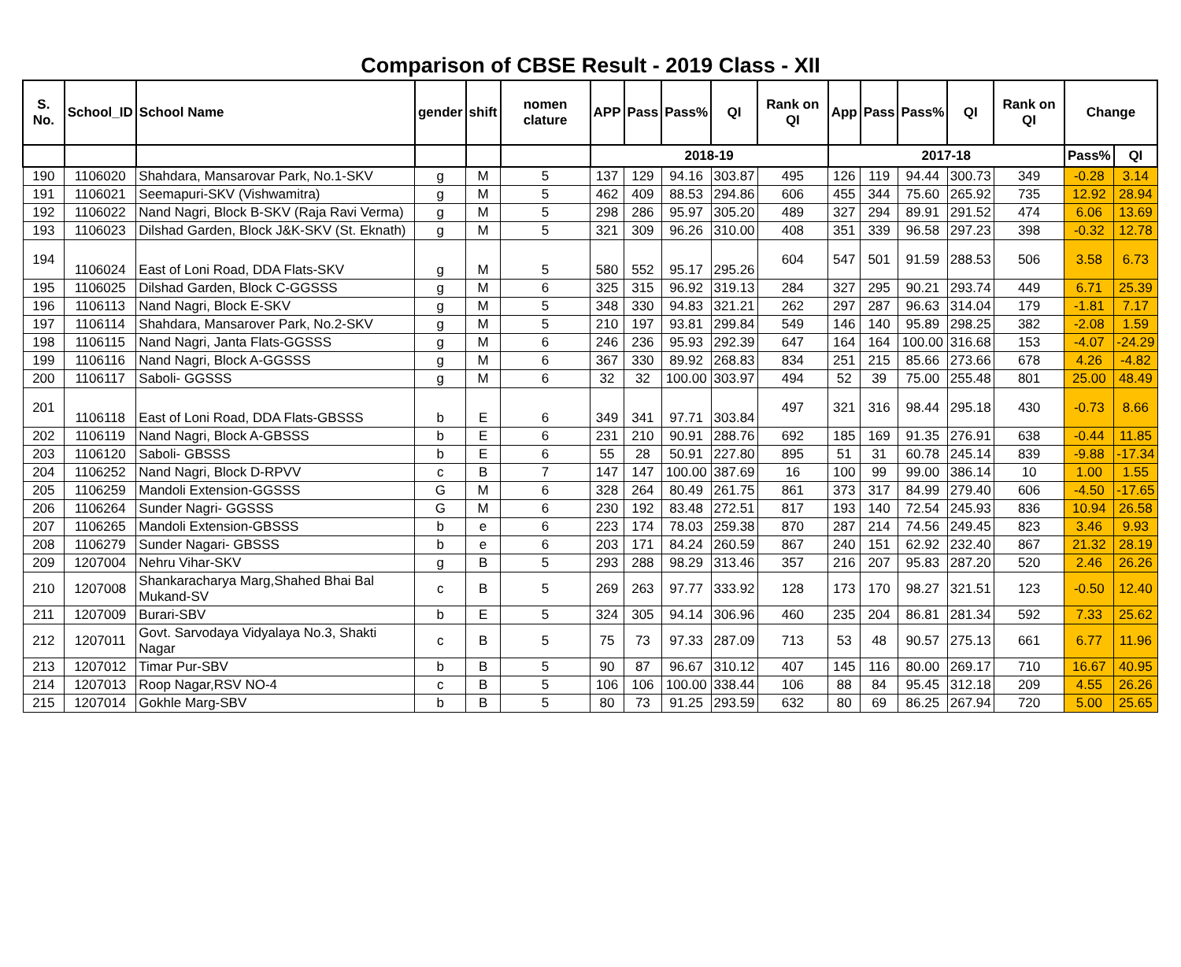Comparison of CBSE Result - 2019 Class - XII
| S. No. | School_ID | School Name | gender | shift | nomen clature | APP | Pass | Pass% | QI | Rank on QI | App | Pass | Pass% | QI | Rank on QI | Change | |
| --- | --- | --- | --- | --- | --- | --- | --- | --- | --- | --- | --- | --- | --- | --- | --- | --- | --- |
| | | | | | | 2018-19 | | | | | 2017-18 | | | | | Pass% | QI |
| 190 | 1106020 | Shahdara, Mansarovar Park, No.1-SKV | g | M | 5 | 137 | 129 | 94.16 | 303.87 | 495 | 126 | 119 | 94.44 | 300.73 | 349 | -0.28 | 3.14 |
| 191 | 1106021 | Seemapuri-SKV (Vishwamitra) | g | M | 5 | 462 | 409 | 88.53 | 294.86 | 606 | 455 | 344 | 75.60 | 265.92 | 735 | 12.92 | 28.94 |
| 192 | 1106022 | Nand Nagri, Block B-SKV (Raja Ravi Verma) | g | M | 5 | 298 | 286 | 95.97 | 305.20 | 489 | 327 | 294 | 89.91 | 291.52 | 474 | 6.06 | 13.69 |
| 193 | 1106023 | Dilshad Garden, Block J&K-SKV (St. Eknath) | g | M | 5 | 321 | 309 | 96.26 | 310.00 | 408 | 351 | 339 | 96.58 | 297.23 | 398 | -0.32 | 12.78 |
| 194 | 1106024 | East of Loni Road, DDA Flats-SKV | g | M | 5 | 580 | 552 | 95.17 | 295.26 | 604 | 547 | 501 | 91.59 | 288.53 | 506 | 3.58 | 6.73 |
| 195 | 1106025 | Dilshad Garden, Block C-GGSSS | g | M | 6 | 325 | 315 | 96.92 | 319.13 | 284 | 327 | 295 | 90.21 | 293.74 | 449 | 6.71 | 25.39 |
| 196 | 1106113 | Nand Nagri, Block E-SKV | g | M | 5 | 348 | 330 | 94.83 | 321.21 | 262 | 297 | 287 | 96.63 | 314.04 | 179 | -1.81 | 7.17 |
| 197 | 1106114 | Shahdara, Mansarover Park, No.2-SKV | g | M | 5 | 210 | 197 | 93.81 | 299.84 | 549 | 146 | 140 | 95.89 | 298.25 | 382 | -2.08 | 1.59 |
| 198 | 1106115 | Nand Nagri, Janta Flats-GGSSS | g | M | 6 | 246 | 236 | 95.93 | 292.39 | 647 | 164 | 164 | 100.00 | 316.68 | 153 | -4.07 | -24.29 |
| 199 | 1106116 | Nand Nagri, Block A-GGSSS | g | M | 6 | 367 | 330 | 89.92 | 268.83 | 834 | 251 | 215 | 85.66 | 273.66 | 678 | 4.26 | -4.82 |
| 200 | 1106117 | Saboli- GGSSS | g | M | 6 | 32 | 32 | 100.00 | 303.97 | 494 | 52 | 39 | 75.00 | 255.48 | 801 | 25.00 | 48.49 |
| 201 | 1106118 | East of Loni Road, DDA Flats-GBSSS | b | E | 6 | 349 | 341 | 97.71 | 303.84 | 497 | 321 | 316 | 98.44 | 295.18 | 430 | -0.73 | 8.66 |
| 202 | 1106119 | Nand Nagri, Block A-GBSSS | b | E | 6 | 231 | 210 | 90.91 | 288.76 | 692 | 185 | 169 | 91.35 | 276.91 | 638 | -0.44 | 11.85 |
| 203 | 1106120 | Saboli- GBSSS | b | E | 6 | 55 | 28 | 50.91 | 227.80 | 895 | 51 | 31 | 60.78 | 245.14 | 839 | -9.88 | -17.34 |
| 204 | 1106252 | Nand Nagri, Block D-RPVV | c | B | 7 | 147 | 147 | 100.00 | 387.69 | 16 | 100 | 99 | 99.00 | 386.14 | 10 | 1.00 | 1.55 |
| 205 | 1106259 | Mandoli Extension-GGSSS | G | M | 6 | 328 | 264 | 80.49 | 261.75 | 861 | 373 | 317 | 84.99 | 279.40 | 606 | -4.50 | -17.65 |
| 206 | 1106264 | Sunder Nagri- GGSSS | G | M | 6 | 230 | 192 | 83.48 | 272.51 | 817 | 193 | 140 | 72.54 | 245.93 | 836 | 10.94 | 26.58 |
| 207 | 1106265 | Mandoli Extension-GBSSS | b | e | 6 | 223 | 174 | 78.03 | 259.38 | 870 | 287 | 214 | 74.56 | 249.45 | 823 | 3.46 | 9.93 |
| 208 | 1106279 | Sunder Nagari- GBSSS | b | e | 6 | 203 | 171 | 84.24 | 260.59 | 867 | 240 | 151 | 62.92 | 232.40 | 867 | 21.32 | 28.19 |
| 209 | 1207004 | Nehru Vihar-SKV | g | B | 5 | 293 | 288 | 98.29 | 313.46 | 357 | 216 | 207 | 95.83 | 287.20 | 520 | 2.46 | 26.26 |
| 210 | 1207008 | Shankaracharya Marg,Shahed Bhai Bal Mukand-SV | c | B | 5 | 269 | 263 | 97.77 | 333.92 | 128 | 173 | 170 | 98.27 | 321.51 | 123 | -0.50 | 12.40 |
| 211 | 1207009 | Burari-SBV | b | E | 5 | 324 | 305 | 94.14 | 306.96 | 460 | 235 | 204 | 86.81 | 281.34 | 592 | 7.33 | 25.62 |
| 212 | 1207011 | Govt. Sarvodaya Vidyalaya No.3, Shakti Nagar | c | B | 5 | 75 | 73 | 97.33 | 287.09 | 713 | 53 | 48 | 90.57 | 275.13 | 661 | 6.77 | 11.96 |
| 213 | 1207012 | Timar Pur-SBV | b | B | 5 | 90 | 87 | 96.67 | 310.12 | 407 | 145 | 116 | 80.00 | 269.17 | 710 | 16.67 | 40.95 |
| 214 | 1207013 | Roop Nagar,RSV NO-4 | c | B | 5 | 106 | 106 | 100.00 | 338.44 | 106 | 88 | 84 | 95.45 | 312.18 | 209 | 4.55 | 26.26 |
| 215 | 1207014 | Gokhle Marg-SBV | b | B | 5 | 80 | 73 | 91.25 | 293.59 | 632 | 80 | 69 | 86.25 | 267.94 | 720 | 5.00 | 25.65 |